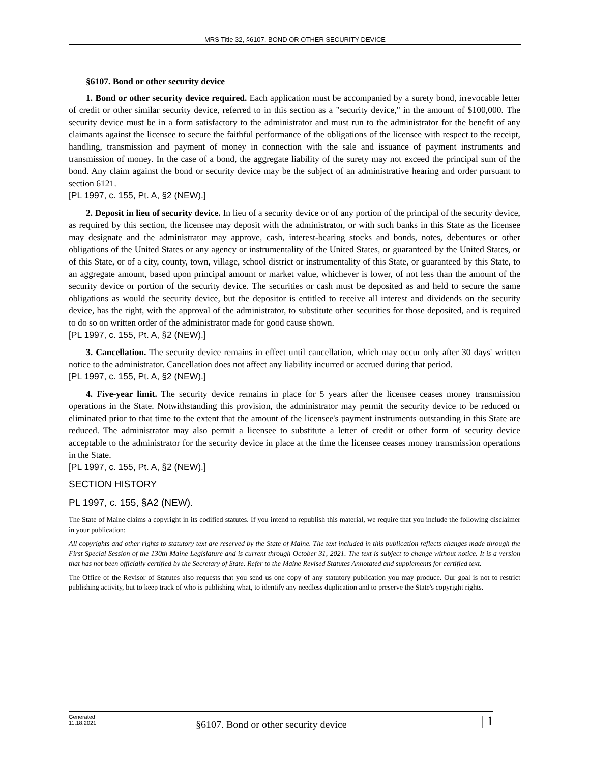MRS Title 32, §6107. BOND OR OTHER SECURITY DEVICE
§6107. Bond or other security device
1. Bond or other security device required. Each application must be accompanied by a surety bond, irrevocable letter of credit or other similar security device, referred to in this section as a "security device," in the amount of $100,000. The security device must be in a form satisfactory to the administrator and must run to the administrator for the benefit of any claimants against the licensee to secure the faithful performance of the obligations of the licensee with respect to the receipt, handling, transmission and payment of money in connection with the sale and issuance of payment instruments and transmission of money. In the case of a bond, the aggregate liability of the surety may not exceed the principal sum of the bond. Any claim against the bond or security device may be the subject of an administrative hearing and order pursuant to section 6121.
[PL 1997, c. 155, Pt. A, §2 (NEW).]
2. Deposit in lieu of security device. In lieu of a security device or of any portion of the principal of the security device, as required by this section, the licensee may deposit with the administrator, or with such banks in this State as the licensee may designate and the administrator may approve, cash, interest-bearing stocks and bonds, notes, debentures or other obligations of the United States or any agency or instrumentality of the United States, or guaranteed by the United States, or of this State, or of a city, county, town, village, school district or instrumentality of this State, or guaranteed by this State, to an aggregate amount, based upon principal amount or market value, whichever is lower, of not less than the amount of the security device or portion of the security device. The securities or cash must be deposited as and held to secure the same obligations as would the security device, but the depositor is entitled to receive all interest and dividends on the security device, has the right, with the approval of the administrator, to substitute other securities for those deposited, and is required to do so on written order of the administrator made for good cause shown.
[PL 1997, c. 155, Pt. A, §2 (NEW).]
3. Cancellation. The security device remains in effect until cancellation, which may occur only after 30 days' written notice to the administrator. Cancellation does not affect any liability incurred or accrued during that period.
[PL 1997, c. 155, Pt. A, §2 (NEW).]
4. Five-year limit. The security device remains in place for 5 years after the licensee ceases money transmission operations in the State. Notwithstanding this provision, the administrator may permit the security device to be reduced or eliminated prior to that time to the extent that the amount of the licensee's payment instruments outstanding in this State are reduced. The administrator may also permit a licensee to substitute a letter of credit or other form of security device acceptable to the administrator for the security device in place at the time the licensee ceases money transmission operations in the State.
[PL 1997, c. 155, Pt. A, §2 (NEW).]
SECTION HISTORY
PL 1997, c. 155, §A2 (NEW).
The State of Maine claims a copyright in its codified statutes. If you intend to republish this material, we require that you include the following disclaimer in your publication:
All copyrights and other rights to statutory text are reserved by the State of Maine. The text included in this publication reflects changes made through the First Special Session of the 130th Maine Legislature and is current through October 31, 2021. The text is subject to change without notice. It is a version that has not been officially certified by the Secretary of State. Refer to the Maine Revised Statutes Annotated and supplements for certified text.
The Office of the Revisor of Statutes also requests that you send us one copy of any statutory publication you may produce. Our goal is not to restrict publishing activity, but to keep track of who is publishing what, to identify any needless duplication and to preserve the State's copyright rights.
Generated
11.18.2021
§6107. Bond or other security device
| 1